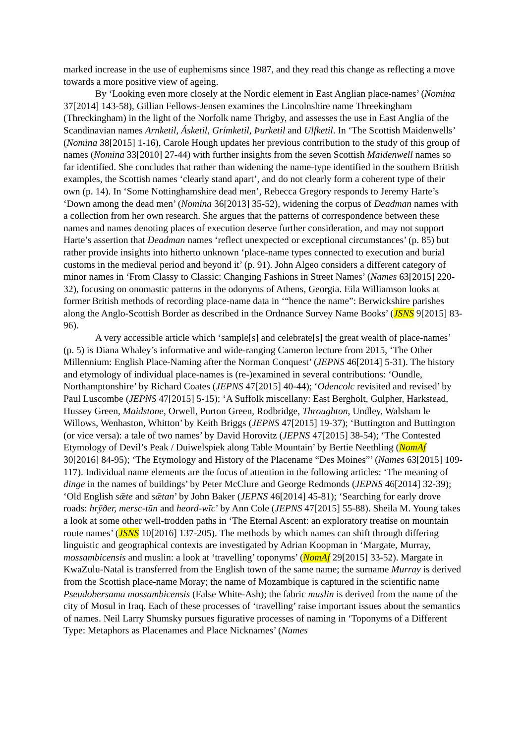marked increase in the use of euphemisms since 1987, and they read this change as reflecting a move towards a more positive view of ageing.
By ‘Looking even more closely at the Nordic element in East Anglian place-names’ (Nomina 37[2014] 143-58), Gillian Fellows-Jensen examines the Lincolnshire name Threekingham (Threckingham) in the light of the Norfolk name Thrigby, and assesses the use in East Anglia of the Scandinavian names Arnketil, Ásketil, Grímketil, Þurketil and Ulfketil. In ‘The Scottish Maidenwells’ (Nomina 38[2015] 1-16), Carole Hough updates her previous contribution to the study of this group of names (Nomina 33[2010] 27-44) with further insights from the seven Scottish Maidenwell names so far identified. She concludes that rather than widening the name-type identified in the southern British examples, the Scottish names ‘clearly stand apart’, and do not clearly form a coherent type of their own (p. 14). In ‘Some Nottinghamshire dead men’, Rebecca Gregory responds to Jeremy Harte’s ‘Down among the dead men’ (Nomina 36[2013] 35-52), widening the corpus of Deadman names with a collection from her own research. She argues that the patterns of correspondence between these names and names denoting places of execution deserve further consideration, and may not support Harte’s assertion that Deadman names ‘reflect unexpected or exceptional circumstances’ (p. 85) but rather provide insights into hitherto unknown ‘place-name types connected to execution and burial customs in the medieval period and beyond it’ (p. 91). John Algeo considers a different category of minor names in ‘From Classy to Classic: Changing Fashions in Street Names’ (Names 63[2015] 220-32), focusing on onomastic patterns in the odonyms of Athens, Georgia. Eila Williamson looks at former British methods of recording place-name data in ‘“hence the name”: Berwickshire parishes along the Anglo-Scottish Border as described in the Ordnance Survey Name Books’ (JSNS 9[2015] 83-96).
A very accessible article which ‘sample[s] and celebrate[s] the great wealth of place-names’ (p. 5) is Diana Whaley’s informative and wide-ranging Cameron lecture from 2015, ‘The Other Millennium: English Place-Naming after the Norman Conquest’ (JEPNS 46[2014] 5-31). The history and etymology of individual place-names is (re-)examined in several contributions: ‘Oundle, Northamptonshire’ by Richard Coates (JEPNS 47[2015] 40-44); ‘Odencolc revisited and revised’ by Paul Luscombe (JEPNS 47[2015] 5-15); ‘A Suffolk miscellany: East Bergholt, Gulpher, Harkstead, Hussey Green, Maidstone, Orwell, Purton Green, Rodbridge, Throughton, Undley, Walsham le Willows, Wenhaston, Whitton’ by Keith Briggs (JEPNS 47[2015] 19-37); ‘Buttington and Buttington (or vice versa): a tale of two names’ by David Horovitz (JEPNS 47[2015] 38-54); ‘The Contested Etymology of Devil’s Peak / Duiwelspiek along Table Mountain’ by Bertie Neethling (NomAf 30[2016] 84-95); ‘The Etymology and History of the Placename “Des Moines”’ (Names 63[2015] 109-117). Individual name elements are the focus of attention in the following articles: ‘The meaning of dinge in the names of buildings’ by Peter McClure and George Redmonds (JEPNS 46[2014] 32-39); ‘Old English sǣte and sǣtan’ by John Baker (JEPNS 46[2014] 45-81); ‘Searching for early drove roads: hrȳðer, mersc-tūn and heord-wīc’ by Ann Cole (JEPNS 47[2015] 55-88). Sheila M. Young takes a look at some other well-trodden paths in ‘The Eternal Ascent: an exploratory treatise on mountain route names’ (JSNS 10[2016] 137-205). The methods by which names can shift through differing linguistic and geographical contexts are investigated by Adrian Koopman in ‘Margate, Murray, mossambicensis and muslin: a look at ‘travelling’ toponyms’ (NomAf 29[2015] 33-52). Margate in KwaZulu-Natal is transferred from the English town of the same name; the surname Murray is derived from the Scottish place-name Moray; the name of Mozambique is captured in the scientific name Pseudobersama mossambicensis (False White-Ash); the fabric muslin is derived from the name of the city of Mosul in Iraq. Each of these processes of ‘travelling’ raise important issues about the semantics of names. Neil Larry Shumsky pursues figurative processes of naming in ‘Toponyms of a Different Type: Metaphors as Placenames and Place Nicknames’ (Names